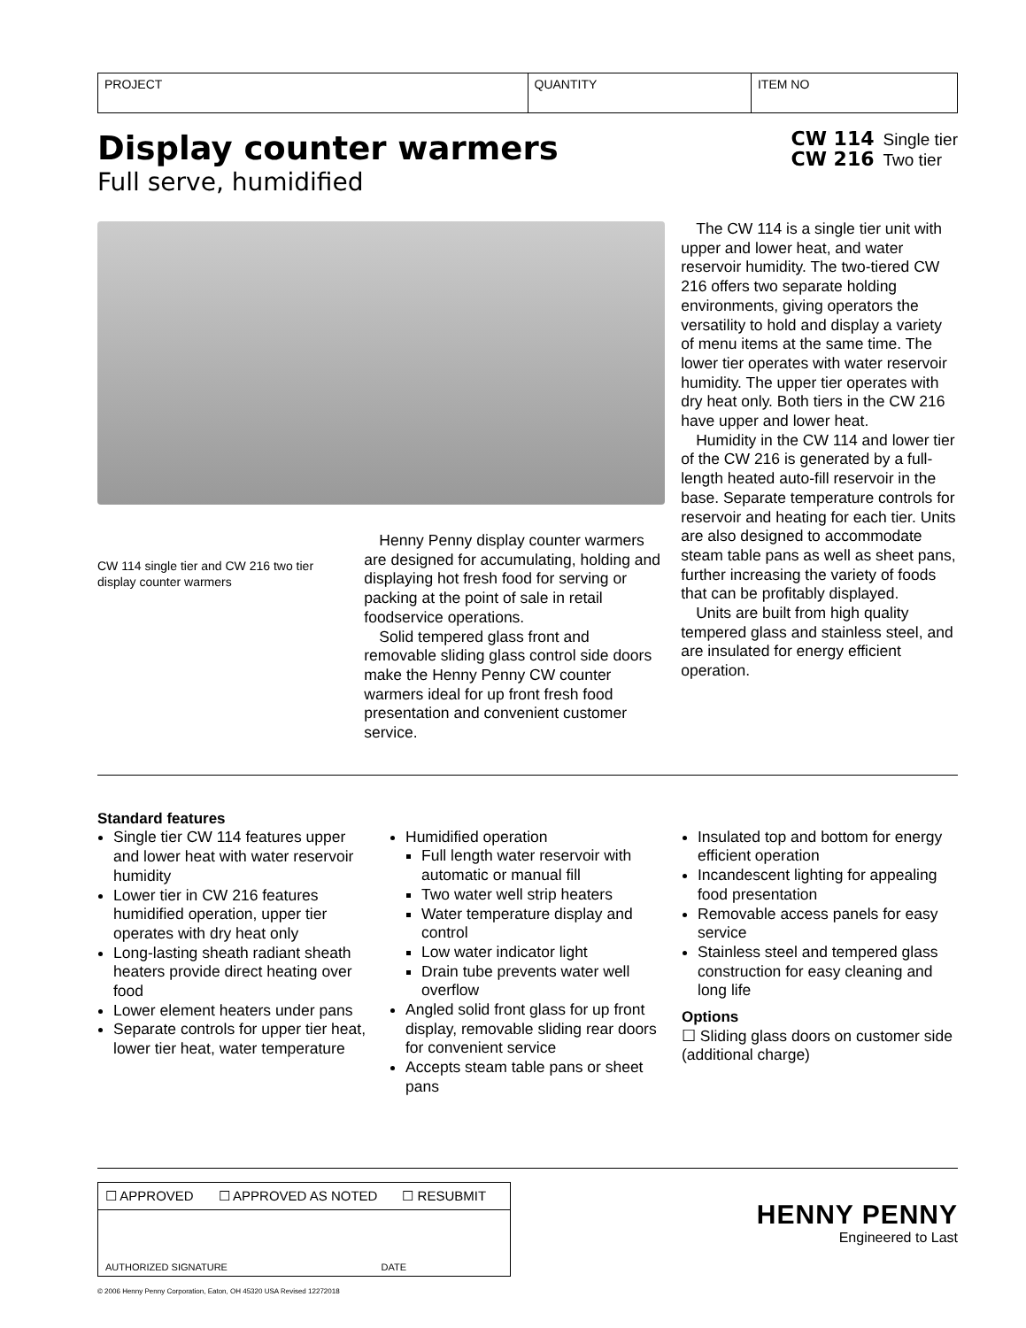| PROJECT | QUANTITY | ITEM NO |
Display counter warmers
Full serve, humidified
CW 114 Single tier
CW 216 Two tier
CW 114 single tier and CW 216 two tier display counter warmers
Henny Penny display counter warmers are designed for accumulating, holding and displaying hot fresh food for serving or packing at the point of sale in retail foodservice operations.
Solid tempered glass front and removable sliding glass control side doors make the Henny Penny CW counter warmers ideal for up front fresh food presentation and convenient customer service.
The CW 114 is a single tier unit with upper and lower heat, and water reservoir humidity. The two-tiered CW 216 offers two separate holding environments, giving operators the versatility to hold and display a variety of menu items at the same time. The lower tier operates with water reservoir humidity. The upper tier operates with dry heat only. Both tiers in the CW 216 have upper and lower heat.
Humidity in the CW 114 and lower tier of the CW 216 is generated by a full-length heated auto-fill reservoir in the base. Separate temperature controls for reservoir and heating for each tier. Units are also designed to accommodate steam table pans as well as sheet pans, further increasing the variety of foods that can be profitably displayed.
Units are built from high quality tempered glass and stainless steel, and are insulated for energy efficient operation.
Standard features
Single tier CW 114 features upper and lower heat with water reservoir humidity
Lower tier in CW 216 features humidified operation, upper tier operates with dry heat only
Long-lasting sheath radiant sheath heaters provide direct heating over food
Lower element heaters under pans
Separate controls for upper tier heat, lower tier heat, water temperature
Humidified operation
Full length water reservoir with automatic or manual fill
Two water well strip heaters
Water temperature display and control
Low water indicator light
Drain tube prevents water well overflow
Angled solid front glass for up front display, removable sliding rear doors for convenient service
Accepts steam table pans or sheet pans
Insulated top and bottom for energy efficient operation
Incandescent lighting for appealing food presentation
Removable access panels for easy service
Stainless steel and tempered glass construction for easy cleaning and long life
Options
☐ Sliding glass doors on customer side (additional charge)
☐ APPROVED ☐ APPROVED AS NOTED ☐ RESUBMIT
AUTHORIZED SIGNATURE DATE
HENNY PENNY
Engineered to Last
© 2006 Henny Penny Corporation, Eaton, OH 45320 USA Revised 12272018